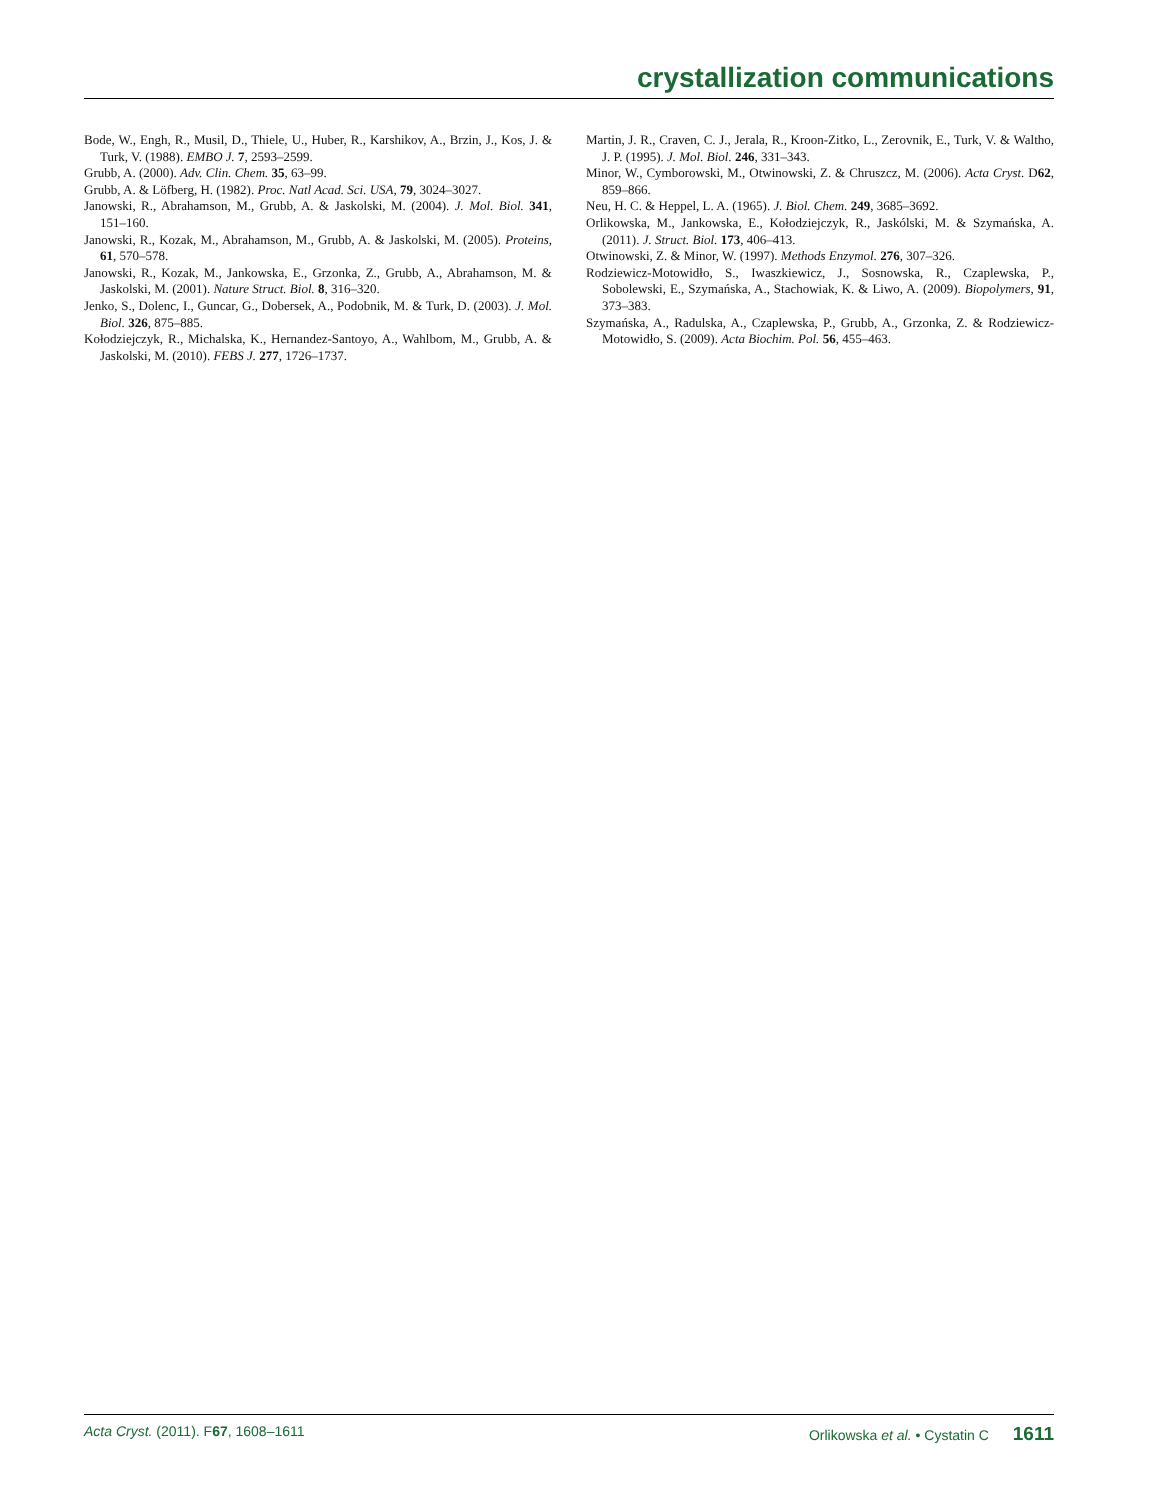crystallization communications
Bode, W., Engh, R., Musil, D., Thiele, U., Huber, R., Karshikov, A., Brzin, J., Kos, J. & Turk, V. (1988). EMBO J. 7, 2593–2599.
Grubb, A. (2000). Adv. Clin. Chem. 35, 63–99.
Grubb, A. & Löfberg, H. (1982). Proc. Natl Acad. Sci. USA, 79, 3024–3027.
Janowski, R., Abrahamson, M., Grubb, A. & Jaskolski, M. (2004). J. Mol. Biol. 341, 151–160.
Janowski, R., Kozak, M., Abrahamson, M., Grubb, A. & Jaskolski, M. (2005). Proteins, 61, 570–578.
Janowski, R., Kozak, M., Jankowska, E., Grzonka, Z., Grubb, A., Abrahamson, M. & Jaskolski, M. (2001). Nature Struct. Biol. 8, 316–320.
Jenko, S., Dolenc, I., Guncar, G., Dobersek, A., Podobnik, M. & Turk, D. (2003). J. Mol. Biol. 326, 875–885.
Kołodziejczyk, R., Michalska, K., Hernandez-Santoyo, A., Wahlbom, M., Grubb, A. & Jaskolski, M. (2010). FEBS J. 277, 1726–1737.
Martin, J. R., Craven, C. J., Jerala, R., Kroon-Zitko, L., Zerovnik, E., Turk, V. & Waltho, J. P. (1995). J. Mol. Biol. 246, 331–343.
Minor, W., Cymborowski, M., Otwinowski, Z. & Chruszcz, M. (2006). Acta Cryst. D62, 859–866.
Neu, H. C. & Heppel, L. A. (1965). J. Biol. Chem. 249, 3685–3692.
Orlikowska, M., Jankowska, E., Kołodziejczyk, R., Jaskólski, M. & Szymańska, A. (2011). J. Struct. Biol. 173, 406–413.
Otwinowski, Z. & Minor, W. (1997). Methods Enzymol. 276, 307–326.
Rodziewicz-Motowidło, S., Iwaszkiewicz, J., Sosnowska, R., Czaplewska, P., Sobolewski, E., Szymańska, A., Stachowiak, K. & Liwo, A. (2009). Biopolymers, 91, 373–383.
Szymańska, A., Radulska, A., Czaplewska, P., Grubb, A., Grzonka, Z. & Rodziewicz-Motowidło, S. (2009). Acta Biochim. Pol. 56, 455–463.
Acta Cryst. (2011). F67, 1608–1611 Orlikowska et al. • Cystatin C 1611